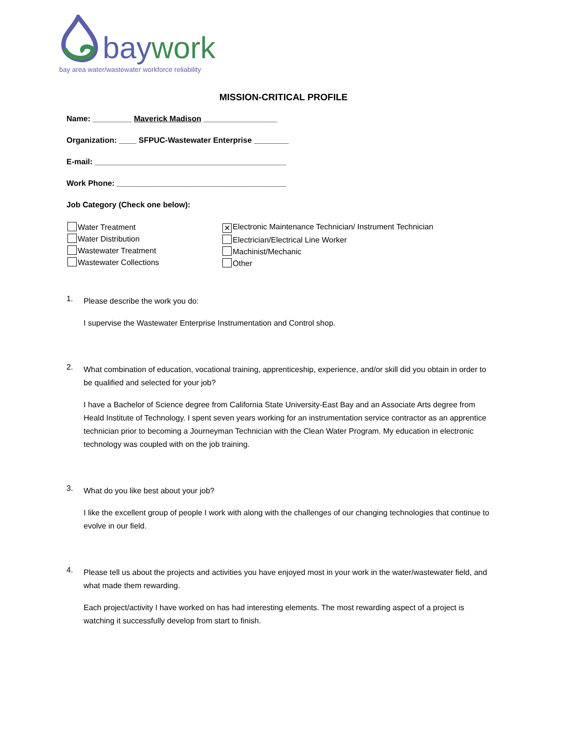baywork
bay area water/wastewater workforce reliability
MISSION-CRITICAL PROFILE
Name: _________ Maverick Madison _________________
Organization: ____ SFPUC-Wastewater Enterprise ________
E-mail: ____________________________________________
Work Phone: _______________________________________
Job Category (Check one below):
Water Treatment
Water Distribution
Wastewater Treatment
Wastewater Collections
✕ Electronic Maintenance Technician/ Instrument Technician
Electrician/Electrical Line Worker
Machinist/Mechanic
Other
1.
Please describe the work you do:
I supervise the Wastewater Enterprise Instrumentation and Control shop.
2.
What combination of education, vocational training, apprenticeship, experience, and/or skill did you obtain in order to be qualified and selected for your job?
I have a Bachelor of Science degree from California State University-East Bay and an Associate Arts degree from Heald Institute of Technology. I spent seven years working for an instrumentation service contractor as an apprentice technician prior to becoming a Journeyman Technician with the Clean Water Program. My education in electronic technology was coupled with on the job training.
3.
What do you like best about your job?
I like the excellent group of people I work with along with the challenges of our changing technologies that continue to evolve in our field.
4.
Please tell us about the projects and activities you have enjoyed most in your work in the water/wastewater field, and what made them rewarding.
Each project/activity I have worked on has had interesting elements. The most rewarding aspect of a project is watching it successfully develop from start to finish.